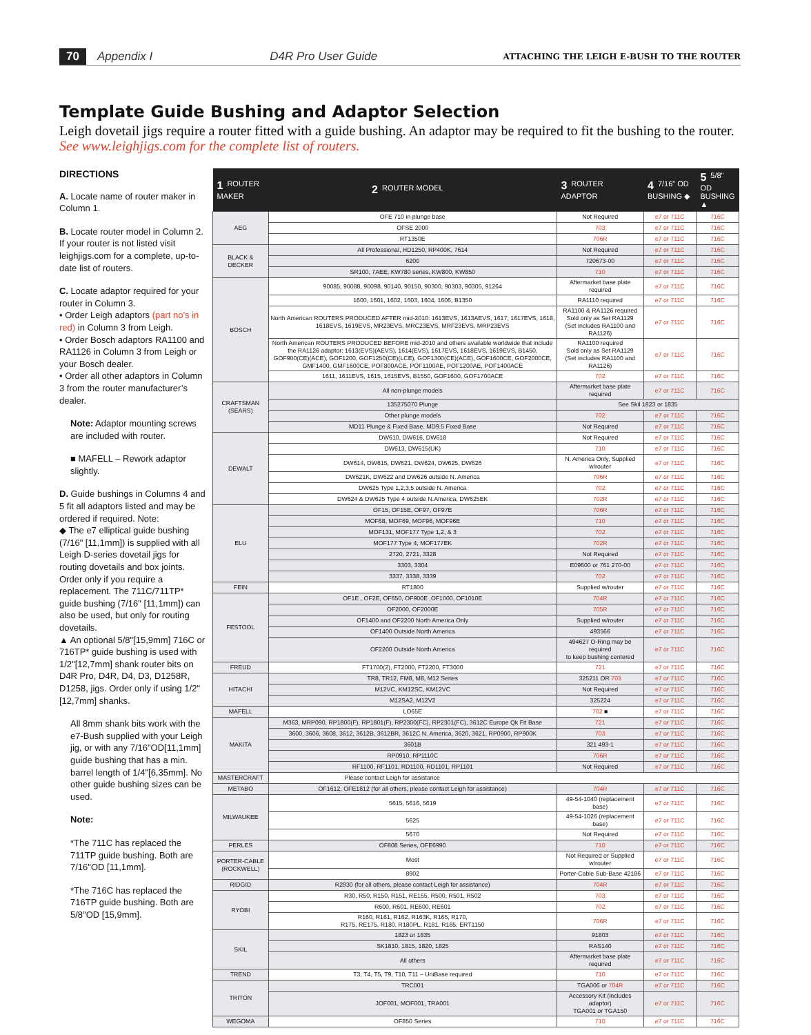70 Appendix I D4R Pro User Guide ATTACHING THE LEIGH E-BUSH TO THE ROUTER
Template Guide Bushing and Adaptor Selection
Leigh dovetail jigs require a router fitted with a guide bushing. An adaptor may be required to fit the bushing to the router. See www.leighjigs.com for the complete list of routers.
DIRECTIONS
A. Locate name of router maker in Column 1.
B. Locate router model in Column 2. If your router is not listed visit leighjigs.com for a complete, up-to-date list of routers.
C. Locate adaptor required for your router in Column 3.
• Order Leigh adaptors (part no’s in red) in Column 3 from Leigh.
• Order Bosch adaptors RA1100 and RA1126 in Column 3 from Leigh or your Bosch dealer.
• Order all other adaptors in Column 3 from the router manufacturer’s dealer.
Note: Adaptor mounting screws are included with router.
■ MAFELL – Rework adaptor slightly.
D. Guide bushings in Columns 4 and 5 fit all adaptors listed and may be ordered if required. Note:
◆ The e7 elliptical guide bushing (7/16" [11,1mm]) is supplied with all Leigh D-series dovetail jigs for routing dovetails and box joints. Order only if you require a replacement. The 711C/711TP* guide bushing (7/16" [11,1mm]) can also be used, but only for routing dovetails.
▲ An optional 5/8"[15,9mm] 716C or 716TP* guide bushing is used with 1/2"[12,7mm] shank router bits on D4R Pro, D4R, D4, D3, D1258R, D1258, jigs. Order only if using 1/2"[12,7mm] shanks.
All 8mm shank bits work with the e7-Bush supplied with your Leigh jig, or with any 7/16"OD[11,1mm] guide bushing that has a min. barrel length of 1/4"[6,35mm]. No other guide bushing sizes can be used.
Note:
*The 711C has replaced the 711TP guide bushing. Both are 7/16"OD [11,1mm].
*The 716C has replaced the 716TP guide bushing. Both are 5/8"OD [15,9mm].
| 1 ROUTER MAKER | 2 ROUTER MODEL | 3 ROUTER ADAPTOR | 4 7/16" OD BUSHING ◆ | 5 5/8" OD BUSHING ▲ |
| --- | --- | --- | --- | --- |
| AEG | OFE 710 in plunge base | Not Required | e7 or 711C | 716C |
| | OFSE 2000 | 703 | e7 or 711C | 716C |
| | RT1350E | 706R | e7 or 711C | 716C |
| BLACK & DECKER | All Professional, HD1250, RP400K, 7614 | Not Required | e7 or 711C | 716C |
| | 6200 | 720673-00 | e7 or 711C | 716C |
| | SR100, 7AEE, KW780 series, KW800, KW850 | 710 | e7 or 711C | 716C |
| BOSCH | 90085, 90088, 90098, 90140, 90150, 90300, 90303, 90305, 91264 | Aftermarket base plate required | e7 or 711C | 716C |
| | 1600, 1601, 1602, 1603, 1604, 1606, B1350 | RA1110 required | e7 or 711C | 716C |
| | North American ROUTERS PRODUCED AFTER mid-2010: 1613EVS, 1613AEVS, 1617, 1617EVS, 1618, 1618EVS, 1619EVS, MR23EVS, MRC23EVS, MRF23EVS, MRP23EVS | RA1100 & RA1126 required Sold only as Set RA1129 (Set includes RA1100 and RA1126) | e7 or 711C | 716C |
| | North American ROUTERS PRODUCED BEFORE mid-2010 and others available worldwide that include the RA1126 adaptor: 1613(EVS)(AEVS), 1614(EVS), 1617EVS, 1618EVS, 1619EVS, B1450, GOF900(CE)(ACE), GOF1200, GOF1250(CE)(LCE), GOF1300(CE)(ACE), GOF1600CE, GOF2000CE, GMF1400, GMF1600CE, POF800ACE, POF1100AE, POF1200AE, POF1400ACE | RA1100 required Sold only as Set RA1129 (Set includes RA1100 and RA1126) | e7 or 711C | 716C |
| | 1611, 1611EVS, 1615, 1615EVS, B1550, GOF1600, GOF1700ACE | 702 | e7 or 711C | 716C |
| CRAFTSMAN (SEARS) | All non-plunge models | Aftermarket base plate required | e7 or 711C | 716C |
| | 135275070 Plunge | See Skil 1823 or 1835 | | |
| | Other plunge models | 702 | e7 or 711C | 716C |
| | MD11 Plunge & Fixed Base. MD9.5 Fixed Base | Not Required | e7 or 711C | 716C |
| DEWALT | DW610, DW616, DW618 | Not Required | e7 or 711C | 716C |
| | DW613, DW615(UK) | 710 | e7 or 711C | 716C |
| | DW614, DW615, DW621, DW624, DW625, DW626 | N. America Only, Supplied w/router | e7 or 711C | 716C |
| | DW621K, DW622 and DW626 outside N. America | 706R | e7 or 711C | 716C |
| | DW625 Type 1,2,3,5 outside N. America | 702 | e7 or 711C | 716C |
| | DW624 & DW625 Type 4 outside N.America, DW625EK | 702R | e7 or 711C | 716C |
| ELU | OF15, OF15E, OF97, OF97E | 706R | e7 or 711C | 716C |
| | MOF68, MOF69, MOF96, MOF96E | 710 | e7 or 711C | 716C |
| | MOF131, MOF177 Type 1,2, & 3 | 702 | e7 or 711C | 716C |
| | MOF177 Type 4, MOF177EK | 702R | e7 or 711C | 716C |
| | 2720, 2721, 3328 | Not Required | e7 or 711C | 716C |
| | 3303, 3304 | E09600 or 761 270-00 | e7 or 711C | 716C |
| | 3337, 3338, 3339 | 702 | e7 or 711C | 716C |
| FEIN | RT1800 | Supplied w/router | e7 or 711C | 716C |
| FESTOOL | OF1E , OF2E, OF650, OF900E ,OF1000, OF1010E | 704R | e7 or 711C | 716C |
| | OF2000, OF2000E | 705R | e7 or 711C | 716C |
| | OF1400 and OF2200 North America Only | Supplied w/router | e7 or 711C | 716C |
| | OF1400 Outside North America | 493566 | e7 or 711C | 716C |
| | OF2200 Outside North America | 494627 O-Ring may be required to keep bushing centered | e7 or 711C | 716C |
| FREUD | FT1700(2), FT2000, FT2200, FT3000 | 721 | e7 or 711C | 716C |
| HITACHI | TR8, TR12, FM8, M8, M12 Series | 325211 OR 703 | e7 or 711C | 716C |
| | M12VC, KM12SC, KM12VC | Not Required | e7 or 711C | 716C |
| | M12SA2, M12V2 | 325224 | e7 or 711C | 716C |
| MAFELL | LO65E | 702 ■ | e7 or 711C | 716C |
| MAKITA | M363, MRP090, RP1800(F), RP1801(F), RP2300(FC), RP2301(FC), 3612C Europe Qk Fit Base | 721 | e7 or 711C | 716C |
| | 3600, 3606, 3608, 3612, 3612B, 3612BR, 3612C N. America, 3620, 3621, RP0900, RP900K | 703 | e7 or 711C | 716C |
| | 3601B | 321 493-1 | e7 or 711C | 716C |
| | RP0910, RP1110C | 706R | e7 or 711C | 716C |
| | RF1100, RF1101, RD1100, RD1101, RP1101 | Not Required | e7 or 711C | 716C |
| MASTERCRAFT | Please contact Leigh for assistance | | | |
| METABO | OF1612, OFE1812 (for all others, please contact Leigh for assistance) | 704R | e7 or 711C | 716C |
| MILWAUKEE | 5615, 5616, 5619 | 49-54-1040 (replacement base) | e7 or 711C | 716C |
| | 5625 | 49-54-1026 (replacement base) | e7 or 711C | 716C |
| | 5670 | Not Required | e7 or 711C | 716C |
| PERLES | OF808 Series, OFE6990 | 710 | e7 or 711C | 716C |
| PORTER-CABLE (ROCKWELL) | Most | Not Required or Supplied w/router | e7 or 711C | 716C |
| | 8902 | Porter-Cable Sub-Base 42186 | e7 or 711C | 716C |
| RIDGID | R2930 (for all others, please contact Leigh for assistance) | 704R | e7 or 711C | 716C |
| RYOBI | R30, R50, R150, R151, RE155, R500, R501, R502 | 703 | e7 or 711C | 716C |
| | R600, R601, RE600, RE601 | 702 | e7 or 711C | 716C |
| | R160, R161, R162, R163K, R165, R170, R175, RE175, R180, R180PL, R181, R185, ERT1150 | 706R | e7 or 711C | 716C |
| SKIL | 1823 or 1835 | 91803 | e7 or 711C | 716C |
| | SK1810, 1815, 1820, 1825 | RAS140 | e7 or 711C | 716C |
| | All others | Aftermarket base plate required | e7 or 711C | 716C |
| TREND | T3, T4, T5, T9, T10, T11 – UniBase required | 710 | e7 or 711C | 716C |
| TRITON | TRC001 | TGA006 or 704R | e7 or 711C | 716C |
| | JOF001, MOF001, TRA001 | Accessory Kit (includes adaptor) TGA001 or TGA150 | e7 or 711C | 716C |
| WEGOMA | OF850 Series | 710 | e7 or 711C | 716C |